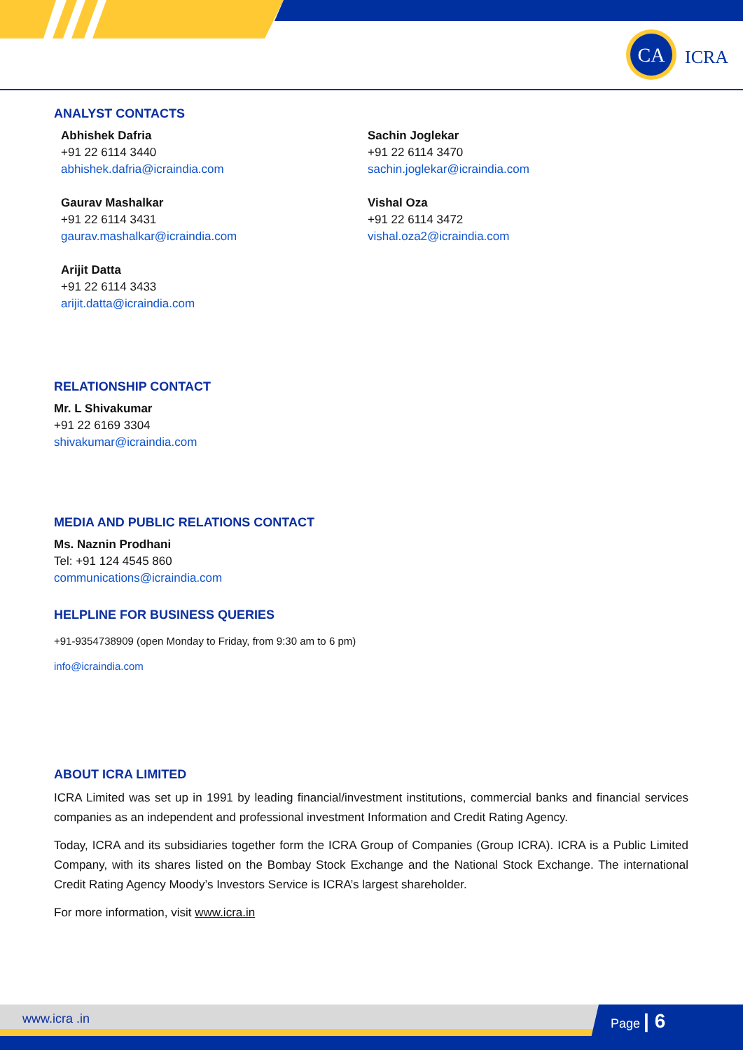CA
ICRA
ANALYST CONTACTS
Abhishek Dafria
+91 22 6114 3440
abhishek.dafria@icraindia.com
Gaurav Mashalkar
+91 22 6114 3431
gaurav.mashalkar@icraindia.com
Arijit Datta
+91 22 6114 3433
arijit.datta@icraindia.com
Sachin Joglekar
+91 22 6114 3470
sachin.joglekar@icraindia.com
Vishal Oza
+91 22 6114 3472
vishal.oza2@icraindia.com
RELATIONSHIP CONTACT
Mr. L Shivakumar
+91 22 6169 3304
shivakumar@icraindia.com
MEDIA AND PUBLIC RELATIONS CONTACT
Ms. Naznin Prodhani
Tel: +91 124 4545 860
communications@icraindia.com
HELPLINE FOR BUSINESS QUERIES
+91-9354738909 (open Monday to Friday, from 9:30 am to 6 pm)
info@icraindia.com
ABOUT ICRA LIMITED
ICRA Limited was set up in 1991 by leading financial/investment institutions, commercial banks and financial services companies as an independent and professional investment Information and Credit Rating Agency.
Today, ICRA and its subsidiaries together form the ICRA Group of Companies (Group ICRA). ICRA is a Public Limited Company, with its shares listed on the Bombay Stock Exchange and the National Stock Exchange. The international Credit Rating Agency Moody’s Investors Service is ICRA’s largest shareholder.
For more information, visit www.icra.in
www.icra .in Page | 6